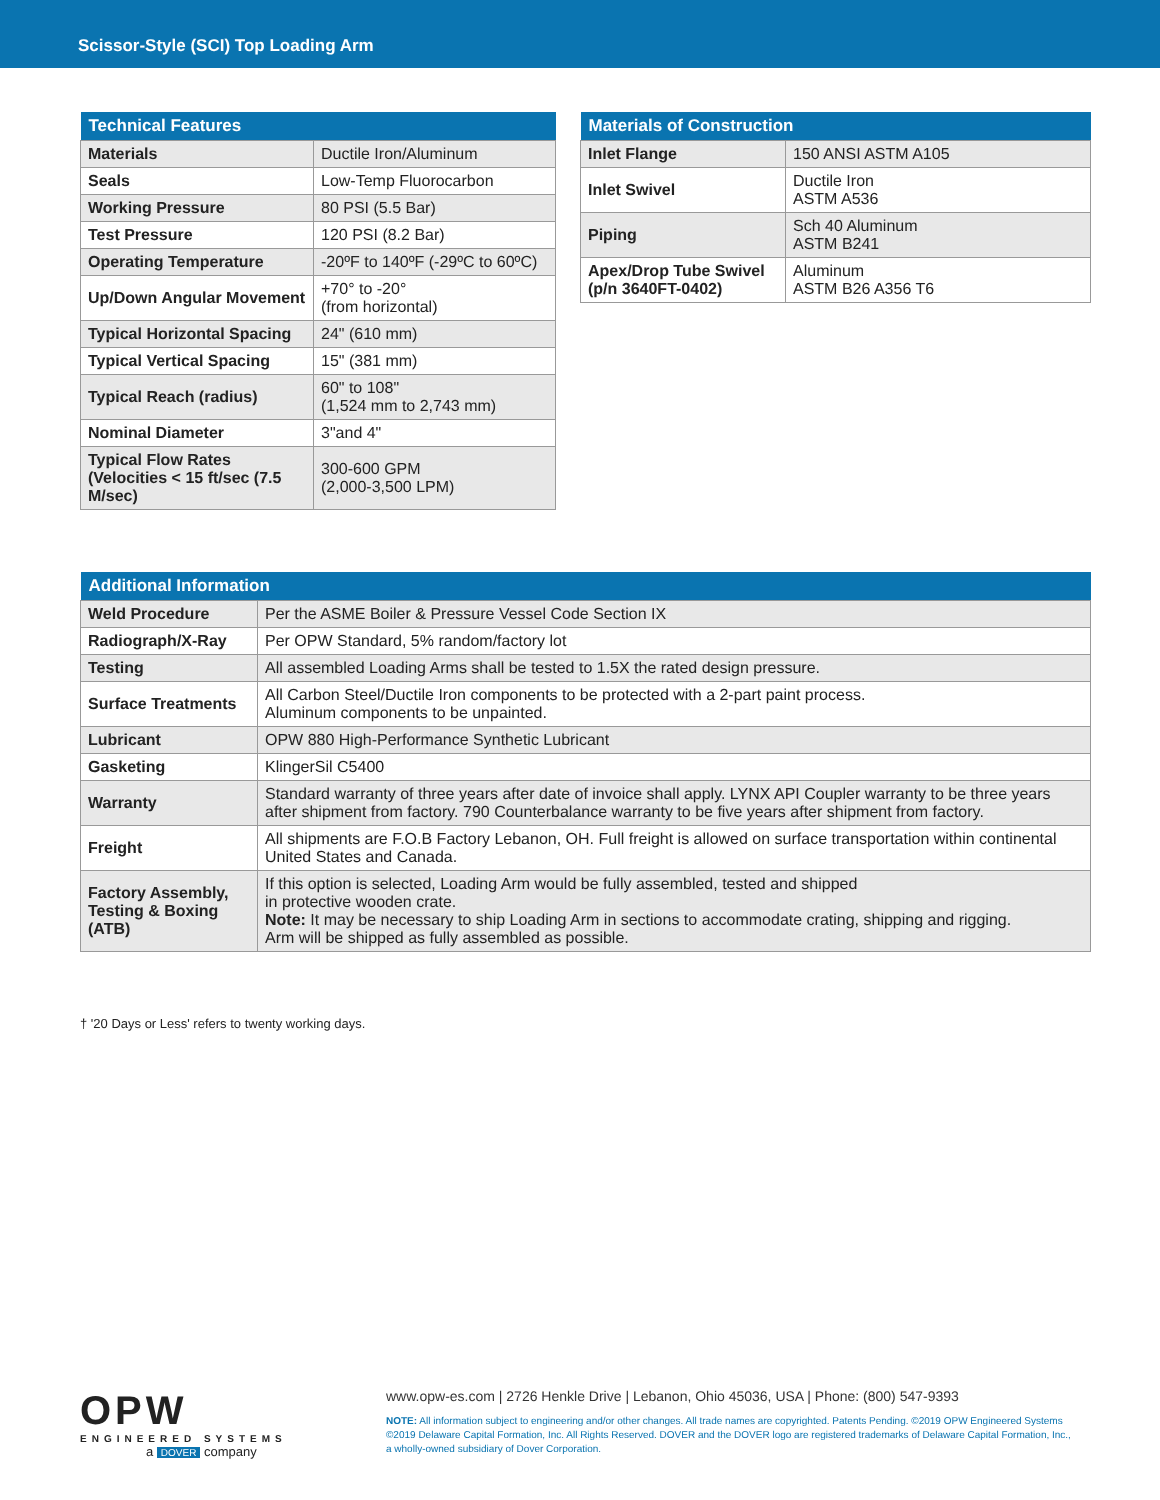Scissor-Style (SCI) Top Loading Arm
| Technical Features | |
| --- | --- |
| Materials | Ductile Iron/Aluminum |
| Seals | Low-Temp Fluorocarbon |
| Working Pressure | 80 PSI (5.5 Bar) |
| Test Pressure | 120 PSI (8.2 Bar) |
| Operating Temperature | -20ºF to 140ºF (-29ºC to 60ºC) |
| Up/Down Angular Movement | +70° to -20° (from horizontal) |
| Typical Horizontal Spacing | 24" (610 mm) |
| Typical Vertical Spacing | 15" (381 mm) |
| Typical Reach (radius) | 60" to 108" (1,524 mm to 2,743 mm) |
| Nominal Diameter | 3"and 4" |
| Typical Flow Rates (Velocities < 15 ft/sec (7.5 M/sec) | 300-600 GPM (2,000-3,500 LPM) |
| Materials of Construction | |
| --- | --- |
| Inlet Flange | 150 ANSI ASTM A105 |
| Inlet Swivel | Ductile Iron ASTM A536 |
| Piping | Sch 40 Aluminum ASTM B241 |
| Apex/Drop Tube Swivel (p/n 3640FT-0402) | Aluminum ASTM B26 A356 T6 |
| Additional Information | |
| --- | --- |
| Weld Procedure | Per the ASME Boiler & Pressure Vessel Code Section IX |
| Radiograph/X-Ray | Per OPW Standard, 5% random/factory lot |
| Testing | All assembled Loading Arms shall be tested to 1.5X the rated design pressure. |
| Surface Treatments | All Carbon Steel/Ductile Iron components to be protected with a 2-part paint process. Aluminum components to be unpainted. |
| Lubricant | OPW 880 High-Performance Synthetic Lubricant |
| Gasketing | KlingerSil C5400 |
| Warranty | Standard warranty of three years after date of invoice shall apply. LYNX API Coupler warranty to be three years after shipment from factory. 790 Counterbalance warranty to be five years after shipment from factory. |
| Freight | All shipments are F.O.B Factory Lebanon, OH. Full freight is allowed on surface transportation within continental United States and Canada. |
| Factory Assembly, Testing & Boxing (ATB) | If this option is selected, Loading Arm would be fully assembled, tested and shipped in protective wooden crate. Note: It may be necessary to ship Loading Arm in sections to accommodate crating, shipping and rigging. Arm will be shipped as fully assembled as possible. |
† '20 Days or Less' refers to twenty working days.
OPW
ENGINEERED SYSTEMS
a DOVER company
www.opw-es.com | 2726 Henkle Drive | Lebanon, Ohio 45036, USA | Phone: (800) 547-9393
NOTE: All information subject to engineering and/or other changes. All trade names are copyrighted. Patents Pending. ©2019 OPW Engineered Systems
©2019 Delaware Capital Formation, Inc. All Rights Reserved. DOVER and the DOVER logo are registered trademarks of Delaware Capital Formation, Inc.,
a wholly-owned subsidiary of Dover Corporation.